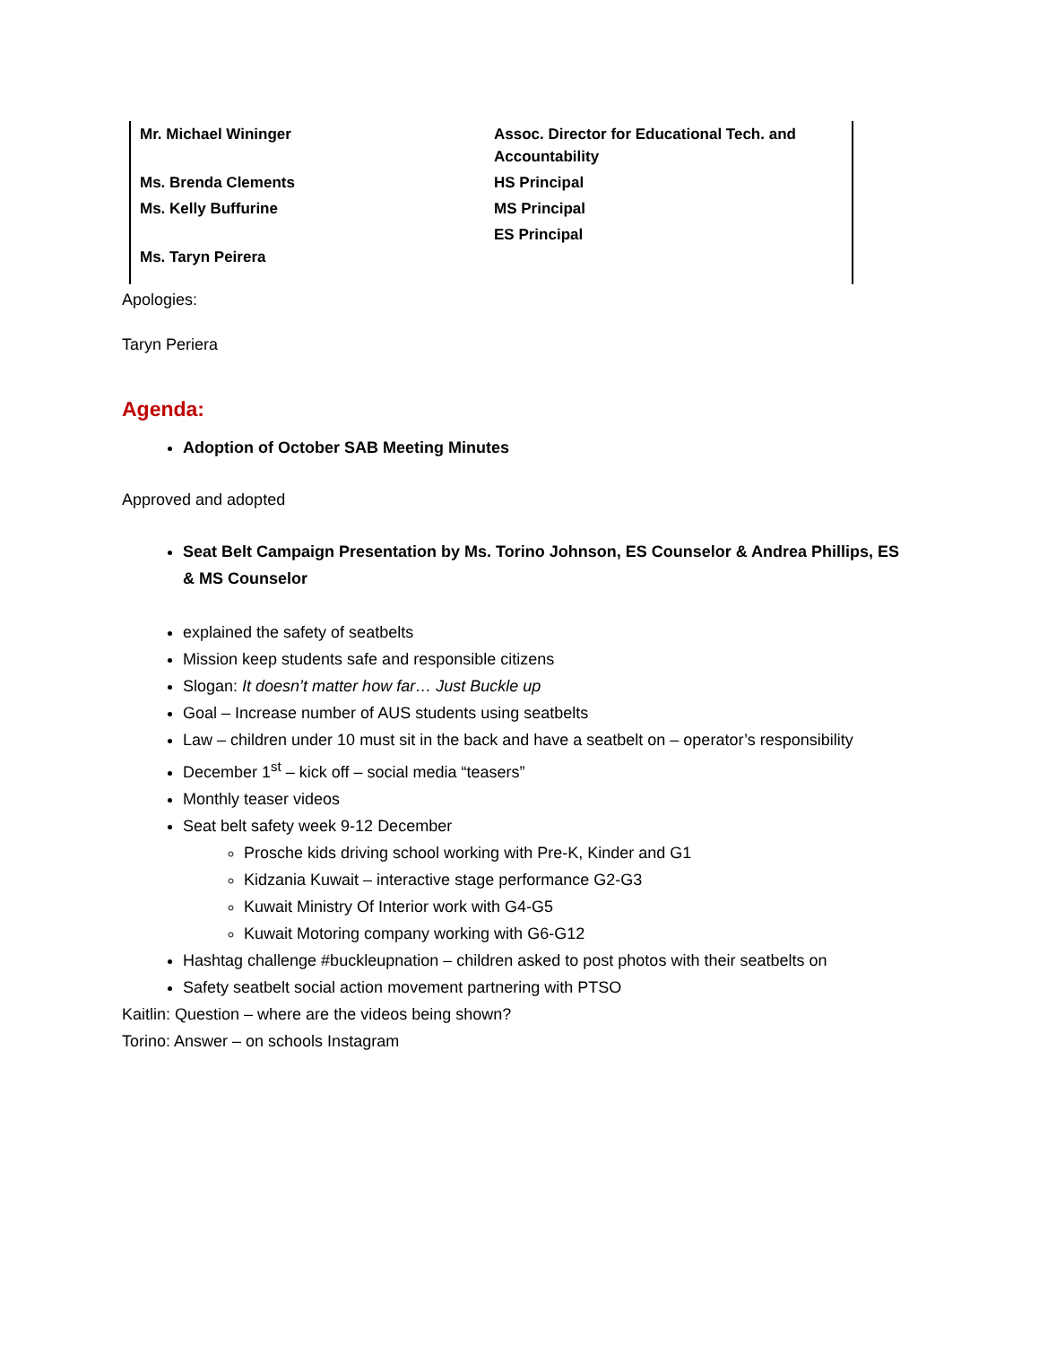| Mr. Michael Wininger | Assoc. Director for Educational Tech. and Accountability |
| Ms. Brenda Clements | HS Principal |
| Ms. Kelly Buffurine | MS Principal |
| Ms. Taryn Peirera | ES Principal |
Apologies:
Taryn Periera
Agenda:
Adoption of October SAB Meeting Minutes
Approved and adopted
Seat Belt Campaign Presentation by Ms. Torino Johnson, ES Counselor & Andrea Phillips, ES & MS Counselor
explained the safety of seatbelts
Mission keep students safe and responsible citizens
Slogan: It doesn’t matter how far… Just Buckle up
Goal – Increase number of AUS students using seatbelts
Law – children under 10 must sit in the back and have a seatbelt on – operator’s responsibility
December 1<sup>st</sup> – kick off – social media “teasers”
Monthly teaser videos
Seat belt safety week 9-12 December
Prosche kids driving school working with Pre-K, Kinder and G1
Kidzania Kuwait – interactive stage performance G2-G3
Kuwait Ministry Of Interior work with G4-G5
Kuwait Motoring company working with G6-G12
Hashtag challenge #buckleupnation – children asked to post photos with their seatbelts on
Safety seatbelt social action movement partnering with PTSO
Kaitlin: Question – where are the videos being shown?
Torino: Answer – on schools Instagram